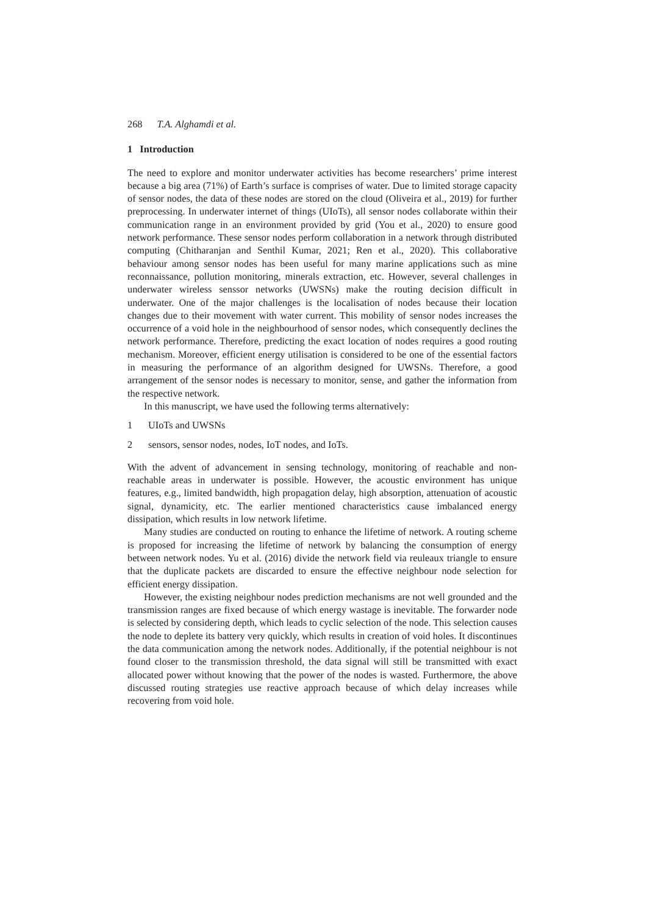268 T.A. Alghamdi et al.
1 Introduction
The need to explore and monitor underwater activities has become researchers’ prime interest because a big area (71%) of Earth’s surface is comprises of water. Due to limited storage capacity of sensor nodes, the data of these nodes are stored on the cloud (Oliveira et al., 2019) for further preprocessing. In underwater internet of things (UIoTs), all sensor nodes collaborate within their communication range in an environment provided by grid (You et al., 2020) to ensure good network performance. These sensor nodes perform collaboration in a network through distributed computing (Chitharanjan and Senthil Kumar, 2021; Ren et al., 2020). This collaborative behaviour among sensor nodes has been useful for many marine applications such as mine reconnaissance, pollution monitoring, minerals extraction, etc. However, several challenges in underwater wireless senssor networks (UWSNs) make the routing decision difficult in underwater. One of the major challenges is the localisation of nodes because their location changes due to their movement with water current. This mobility of sensor nodes increases the occurrence of a void hole in the neighbourhood of sensor nodes, which consequently declines the network performance. Therefore, predicting the exact location of nodes requires a good routing mechanism. Moreover, efficient energy utilisation is considered to be one of the essential factors in measuring the performance of an algorithm designed for UWSNs. Therefore, a good arrangement of the sensor nodes is necessary to monitor, sense, and gather the information from the respective network.
In this manuscript, we have used the following terms alternatively:
1 UIoTs and UWSNs
2 sensors, sensor nodes, nodes, IoT nodes, and IoTs.
With the advent of advancement in sensing technology, monitoring of reachable and non-reachable areas in underwater is possible. However, the acoustic environment has unique features, e.g., limited bandwidth, high propagation delay, high absorption, attenuation of acoustic signal, dynamicity, etc. The earlier mentioned characteristics cause imbalanced energy dissipation, which results in low network lifetime.
Many studies are conducted on routing to enhance the lifetime of network. A routing scheme is proposed for increasing the lifetime of network by balancing the consumption of energy between network nodes. Yu et al. (2016) divide the network field via reuleaux triangle to ensure that the duplicate packets are discarded to ensure the effective neighbour node selection for efficient energy dissipation.
However, the existing neighbour nodes prediction mechanisms are not well grounded and the transmission ranges are fixed because of which energy wastage is inevitable. The forwarder node is selected by considering depth, which leads to cyclic selection of the node. This selection causes the node to deplete its battery very quickly, which results in creation of void holes. It discontinues the data communication among the network nodes. Additionally, if the potential neighbour is not found closer to the transmission threshold, the data signal will still be transmitted with exact allocated power without knowing that the power of the nodes is wasted. Furthermore, the above discussed routing strategies use reactive approach because of which delay increases while recovering from void hole.